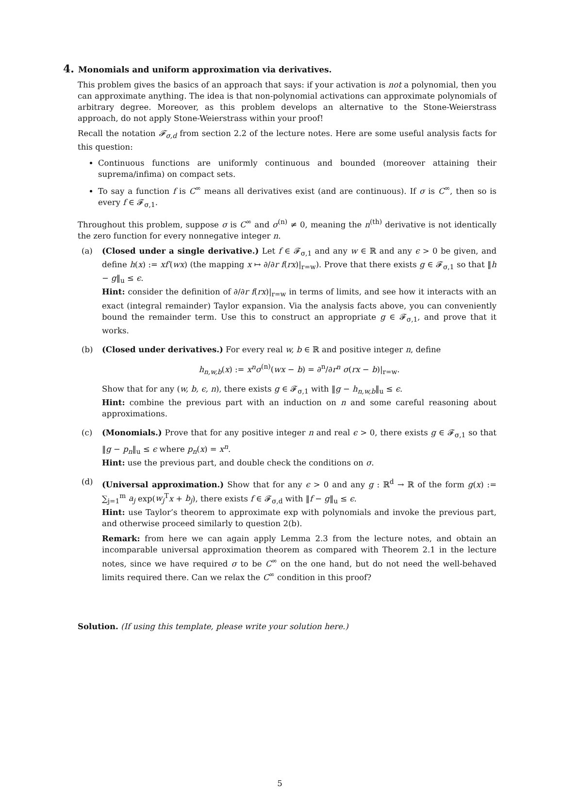4. Monomials and uniform approximation via derivatives.
This problem gives the basics of an approach that says: if your activation is not a polynomial, then you can approximate anything. The idea is that non-polynomial activations can approximate polynomials of arbitrary degree. Moreover, as this problem develops an alternative to the Stone-Weierstrass approach, do not apply Stone-Weierstrass within your proof!
Recall the notation 𝓕<sub>σ,d</sub> from section 2.2 of the lecture notes. Here are some useful analysis facts for this question:
Continuous functions are uniformly continuous and bounded (moreover attaining their suprema/infima) on compact sets.
To say a function f is C<sup>∞</sup> means all derivatives exist (and are continuous). If σ is C<sup>∞</sup>, then so is every f ∈ 𝓕<sub>σ,1</sub>.
Throughout this problem, suppose σ is C<sup>∞</sup> and σ<sup>(n)</sup> ≠ 0, meaning the n<sup>(th)</sup> derivative is not identically the zero function for every nonnegative integer n.
(a) (Closed under a single derivative.) Let f ∈ 𝓕<sub>σ,1</sub> and any w ∈ ℝ and any ϵ > 0 be given, and define h(x) := xf′(wx) (the mapping x ↦ ∂/∂r f(rx)|<sub>r=w</sub>). Prove that there exists g ∈ 𝓕<sub>σ,1</sub> so that ‖h − g‖<sub>u</sub> ≤ ϵ.
Hint: consider the definition of ∂/∂r f(rx)|<sub>r=w</sub> in terms of limits, and see how it interacts with an exact (integral remainder) Taylor expansion. Via the analysis facts above, you can conveniently bound the remainder term. Use this to construct an appropriate g ∈ 𝓕<sub>σ,1</sub>, and prove that it works.
(b) (Closed under derivatives.) For every real w, b ∈ ℝ and positive integer n, define
h<sub>n,w,b</sub>(x) := x<sup>n</sup>σ<sup>(n)</sup>(wx − b) = ∂<sup>n</sup>/∂r<sup>n</sup> σ(rx − b)|<sub>r=w</sub>.
Show that for any (w, b, ϵ, n), there exists g ∈ 𝓕<sub>σ,1</sub> with ‖g − h<sub>n,w,b</sub>‖<sub>u</sub> ≤ ϵ.
Hint: combine the previous part with an induction on n and some careful reasoning about approximations.
(c) (Monomials.) Prove that for any positive integer n and real ϵ > 0, there exists g ∈ 𝓕<sub>σ,1</sub> so that ‖g − p<sub>n</sub>‖<sub>u</sub> ≤ ϵ where p<sub>n</sub>(x) = x<sup>n</sup>.
Hint: use the previous part, and double check the conditions on σ.
(d) (Universal approximation.) Show that for any ϵ > 0 and any g : ℝ<sup>d</sup> → ℝ of the form g(x) := ∑<sub>j=1</sub><sup>m</sup> a<sub>j</sub> exp(w<sub>j</sub><sup>T</sup>x + b<sub>j</sub>), there exists f ∈ 𝓕<sub>σ,d</sub> with ‖f − g‖<sub>u</sub> ≤ ϵ.
Hint: use Taylor’s theorem to approximate exp with polynomials and invoke the previous part, and otherwise proceed similarly to question 2(b).
Remark: from here we can again apply Lemma 2.3 from the lecture notes, and obtain an incomparable universal approximation theorem as compared with Theorem 2.1 in the lecture notes, since we have required σ to be C<sup>∞</sup> on the one hand, but do not need the well-behaved limits required there. Can we relax the C<sup>∞</sup> condition in this proof?
Solution. (If using this template, please write your solution here.)
5